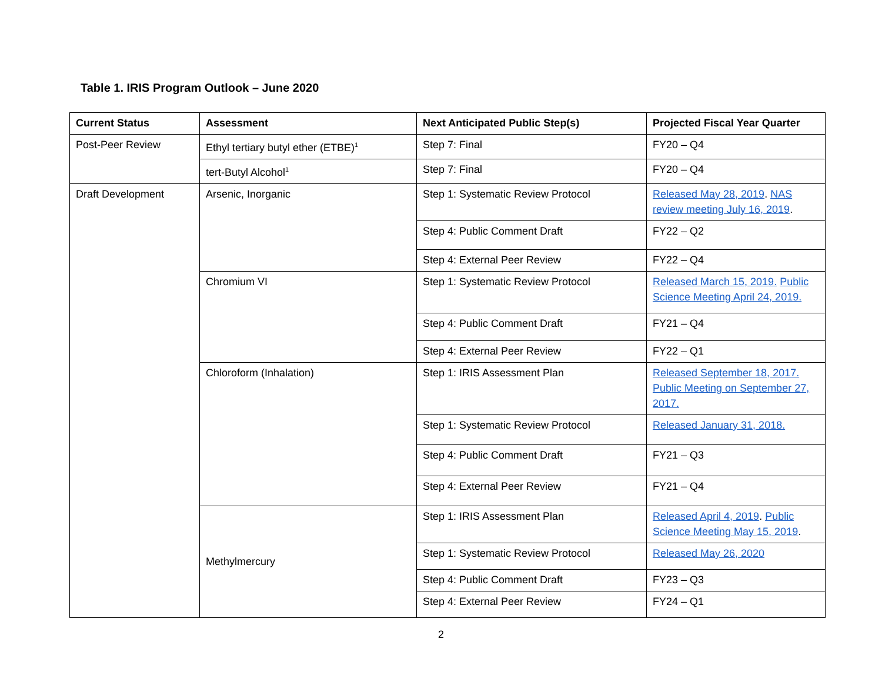Table 1. IRIS Program Outlook – June 2020
| Current Status | Assessment | Next Anticipated Public Step(s) | Projected Fiscal Year Quarter |
| --- | --- | --- | --- |
| Post-Peer Review | Ethyl tertiary butyl ether (ETBE)<sup>1</sup> | Step 7: Final | FY20 – Q4 |
| | tert-Butyl Alcohol<sup>1</sup> | Step 7: Final | FY20 – Q4 |
| Draft Development | Arsenic, Inorganic | Step 1: Systematic Review Protocol | Released May 28, 2019 . NAS review meeting July 16, 2019 . |
| | | Step 4: Public Comment Draft | FY22 – Q2 |
| | | Step 4: External Peer Review | FY22 – Q4 |
| | Chromium VI | Step 1: Systematic Review Protocol | Released March 15, 2019. Public Science Meeting April 24, 2019. |
| | | Step 4: Public Comment Draft | FY21 – Q4 |
| | | Step 4: External Peer Review | FY22 – Q1 |
| | Chloroform (Inhalation) | Step 1: IRIS Assessment Plan | Released September 18, 2017. Public Meeting on September 27, 2017. |
| | | Step 1: Systematic Review Protocol | Released January 31, 2018. |
| | | Step 4: Public Comment Draft | FY21 – Q3 |
| | | Step 4: External Peer Review | FY21 – Q4 |
| | Methylmercury | Step 1: IRIS Assessment Plan | Released April 4, 2019 . Public Science Meeting May 15, 2019 . |
| | | Step 1: Systematic Review Protocol | Released May 26, 2020 |
| | | Step 4: Public Comment Draft | FY23 – Q3 |
| | | Step 4: External Peer Review | FY24 – Q1 |
2